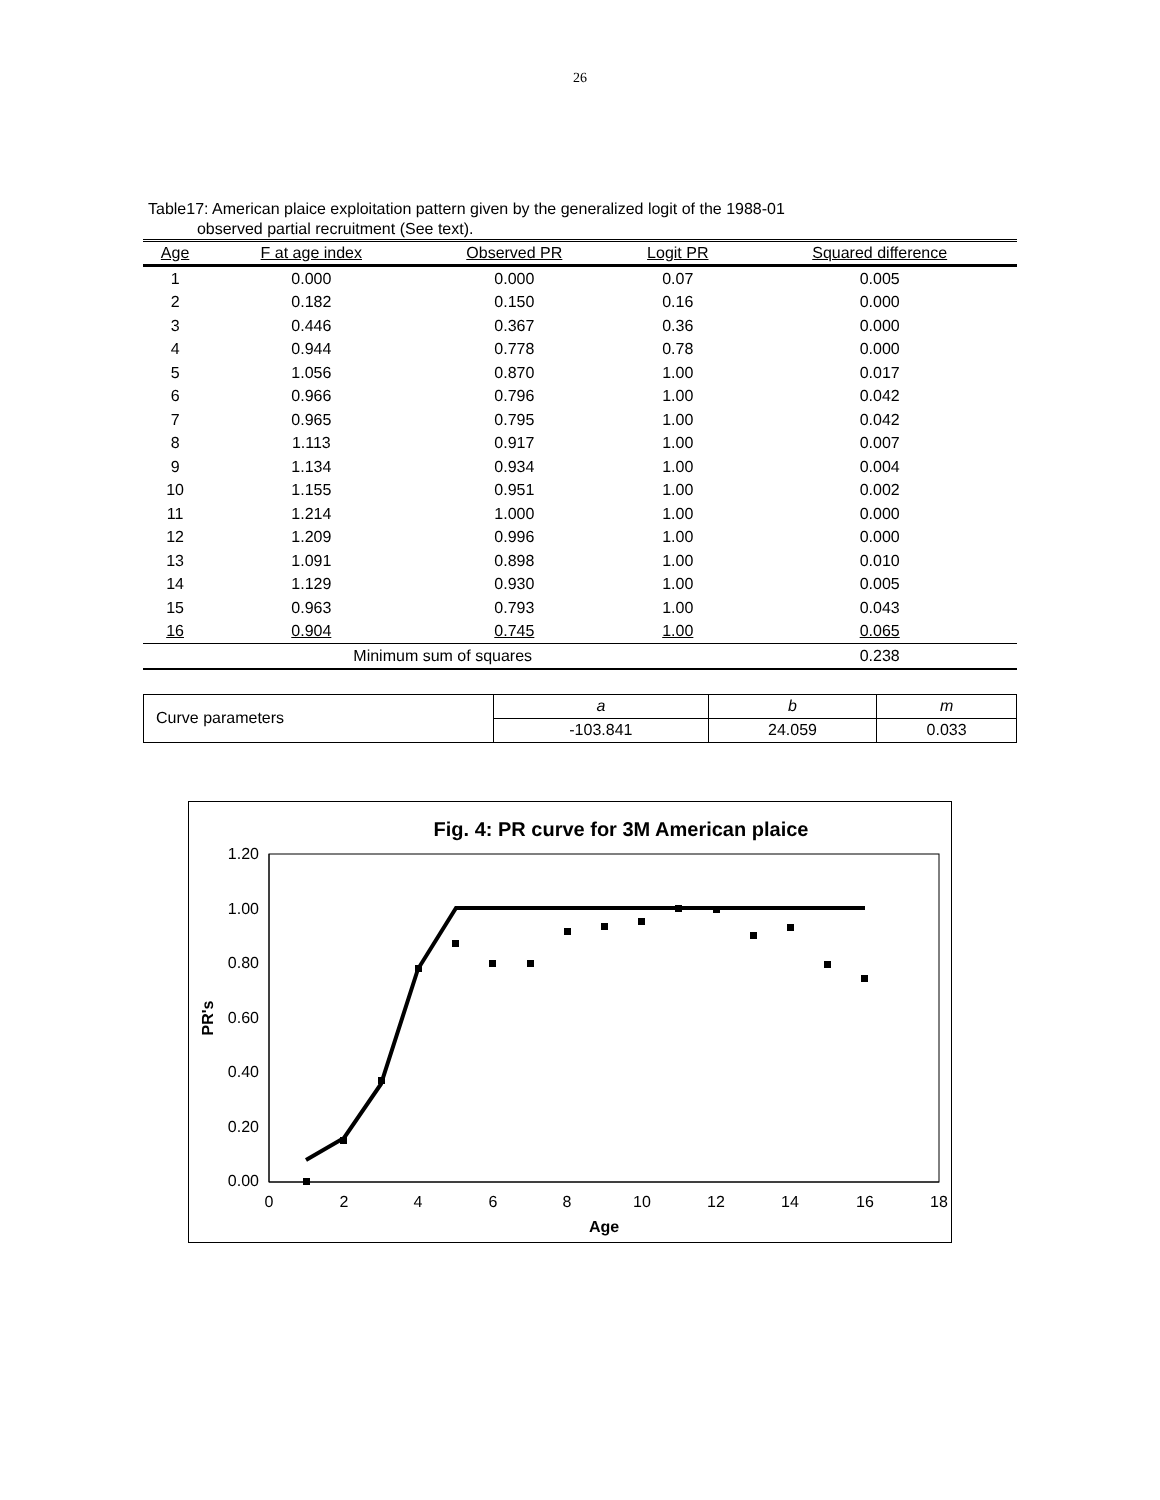26
Table17: American plaice exploitation pattern given by the generalized logit of the 1988-01
observed partial recruitment (See text).
| Age | F at age index | Observed PR | Logit PR | Squared difference |
| --- | --- | --- | --- | --- |
| 1 | 0.000 | 0.000 | 0.07 | 0.005 |
| 2 | 0.182 | 0.150 | 0.16 | 0.000 |
| 3 | 0.446 | 0.367 | 0.36 | 0.000 |
| 4 | 0.944 | 0.778 | 0.78 | 0.000 |
| 5 | 1.056 | 0.870 | 1.00 | 0.017 |
| 6 | 0.966 | 0.796 | 1.00 | 0.042 |
| 7 | 0.965 | 0.795 | 1.00 | 0.042 |
| 8 | 1.113 | 0.917 | 1.00 | 0.007 |
| 9 | 1.134 | 0.934 | 1.00 | 0.004 |
| 10 | 1.155 | 0.951 | 1.00 | 0.002 |
| 11 | 1.214 | 1.000 | 1.00 | 0.000 |
| 12 | 1.209 | 0.996 | 1.00 | 0.000 |
| 13 | 1.091 | 0.898 | 1.00 | 0.010 |
| 14 | 1.129 | 0.930 | 1.00 | 0.005 |
| 15 | 0.963 | 0.793 | 1.00 | 0.043 |
| 16 | 0.904 | 0.745 | 1.00 | 0.065 |
| Minimum sum of squares | | | | 0.238 |
| Curve parameters | a | b | m |
| | -103.841 | 24.059 | 0.033 |
Fig. 4: PR curve for 3M American plaice
1.20
1.00
0.80
0.60
0.40
0.20
0.00
0
2
4
6
8
10
12
14
16
18
Age
PR's